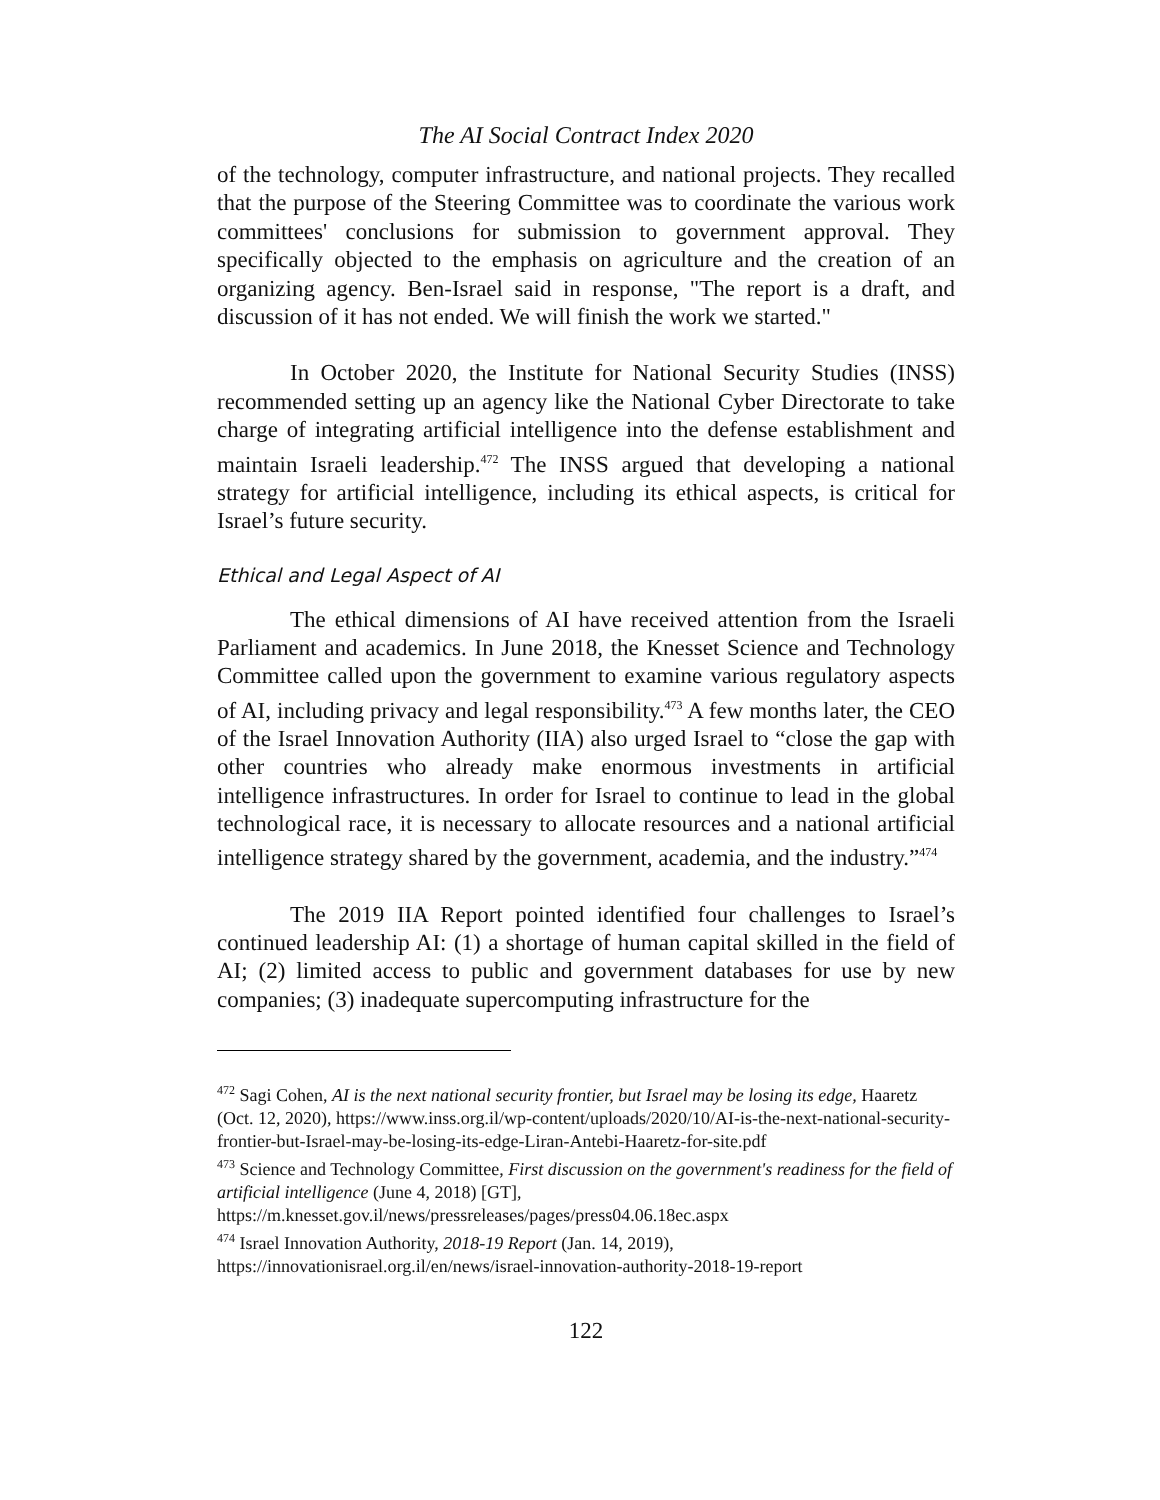The AI Social Contract Index 2020
of the technology, computer infrastructure, and national projects. They recalled that the purpose of the Steering Committee was to coordinate the various work committees' conclusions for submission to government approval. They specifically objected to the emphasis on agriculture and the creation of an organizing agency. Ben-Israel said in response, "The report is a draft, and discussion of it has not ended. We will finish the work we started."
In October 2020, the Institute for National Security Studies (INSS) recommended setting up an agency like the National Cyber Directorate to take charge of integrating artificial intelligence into the defense establishment and maintain Israeli leadership.<sup>472</sup> The INSS argued that developing a national strategy for artificial intelligence, including its ethical aspects, is critical for Israel’s future security.
Ethical and Legal Aspect of AI
The ethical dimensions of AI have received attention from the Israeli Parliament and academics. In June 2018, the Knesset Science and Technology Committee called upon the government to examine various regulatory aspects of AI, including privacy and legal responsibility.<sup>473</sup> A few months later, the CEO of the Israel Innovation Authority (IIA) also urged Israel to “close the gap with other countries who already make enormous investments in artificial intelligence infrastructures. In order for Israel to continue to lead in the global technological race, it is necessary to allocate resources and a national artificial intelligence strategy shared by the government, academia, and the industry.”<sup>474</sup>
The 2019 IIA Report pointed identified four challenges to Israel’s continued leadership AI: (1) a shortage of human capital skilled in the field of AI; (2) limited access to public and government databases for use by new companies; (3) inadequate supercomputing infrastructure for the
<sup>472</sup> Sagi Cohen, AI is the next national security frontier, but Israel may be losing its edge, Haaretz (Oct. 12, 2020), https://www.inss.org.il/wp-content/uploads/2020/10/AI-is-the-next-national-security-frontier-but-Israel-may-be-losing-its-edge-Liran-Antebi-Haaretz-for-site.pdf
<sup>473</sup> Science and Technology Committee, First discussion on the government's readiness for the field of artificial intelligence (June 4, 2018) [GT],
https://m.knesset.gov.il/news/pressreleases/pages/press04.06.18ec.aspx
<sup>474</sup> Israel Innovation Authority, 2018-19 Report (Jan. 14, 2019),
https://innovationisrael.org.il/en/news/israel-innovation-authority-2018-19-report
122